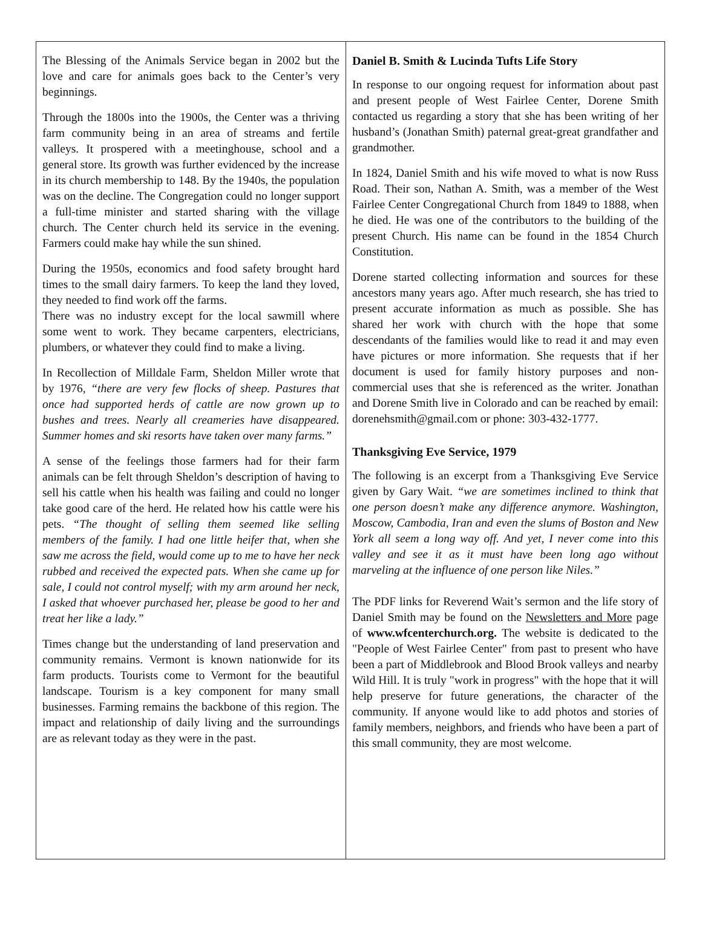The Blessing of the Animals Service began in 2002 but the love and care for animals goes back to the Center’s very beginnings.
Through the 1800s into the 1900s, the Center was a thriving farm community being in an area of streams and fertile valleys. It prospered with a meetinghouse, school and a general store. Its growth was further evidenced by the increase in its church membership to 148. By the 1940s, the population was on the decline. The Congregation could no longer support a full-time minister and started sharing with the village church. The Center church held its service in the evening. Farmers could make hay while the sun shined.
During the 1950s, economics and food safety brought hard times to the small dairy farmers. To keep the land they loved, they needed to find work off the farms.
There was no industry except for the local sawmill where some went to work. They became carpenters, electricians, plumbers, or whatever they could find to make a living.
In Recollection of Milldale Farm, Sheldon Miller wrote that by 1976, “there are very few flocks of sheep. Pastures that once had supported herds of cattle are now grown up to bushes and trees. Nearly all creameries have disappeared. Summer homes and ski resorts have taken over many farms.”
A sense of the feelings those farmers had for their farm animals can be felt through Sheldon’s description of having to sell his cattle when his health was failing and could no longer take good care of the herd. He related how his cattle were his pets. “The thought of selling them seemed like selling members of the family. I had one little heifer that, when she saw me across the field, would come up to me to have her neck rubbed and received the expected pats. When she came up for sale, I could not control myself; with my arm around her neck, I asked that whoever purchased her, please be good to her and treat her like a lady.”
Times change but the understanding of land preservation and community remains. Vermont is known nationwide for its farm products. Tourists come to Vermont for the beautiful landscape. Tourism is a key component for many small businesses. Farming remains the backbone of this region. The impact and relationship of daily living and the surroundings are as relevant today as they were in the past.
Daniel B. Smith & Lucinda Tufts Life Story
In response to our ongoing request for information about past and present people of West Fairlee Center, Dorene Smith contacted us regarding a story that she has been writing of her husband’s (Jonathan Smith) paternal great-great grandfather and grandmother.
In 1824, Daniel Smith and his wife moved to what is now Russ Road. Their son, Nathan A. Smith, was a member of the West Fairlee Center Congregational Church from 1849 to 1888, when he died. He was one of the contributors to the building of the present Church. His name can be found in the 1854 Church Constitution.
Dorene started collecting information and sources for these ancestors many years ago. After much research, she has tried to present accurate information as much as possible. She has shared her work with church with the hope that some descendants of the families would like to read it and may even have pictures or more information. She requests that if her document is used for family history purposes and non-commercial uses that she is referenced as the writer. Jonathan and Dorene Smith live in Colorado and can be reached by email: dorenehsmith@gmail.com or phone: 303-432-1777.
Thanksgiving Eve Service, 1979
The following is an excerpt from a Thanksgiving Eve Service given by Gary Wait. “we are sometimes inclined to think that one person doesn’t make any difference anymore. Washington, Moscow, Cambodia, Iran and even the slums of Boston and New York all seem a long way off. And yet, I never come into this valley and see it as it must have been long ago without marveling at the influence of one person like Niles.”
The PDF links for Reverend Wait’s sermon and the life story of Daniel Smith may be found on the Newsletters and More page of www.wfcenterchurch.org. The website is dedicated to the "People of West Fairlee Center" from past to present who have been a part of Middlebrook and Blood Brook valleys and nearby Wild Hill. It is truly "work in progress" with the hope that it will help preserve for future generations, the character of the community. If anyone would like to add photos and stories of family members, neighbors, and friends who have been a part of this small community, they are most welcome.